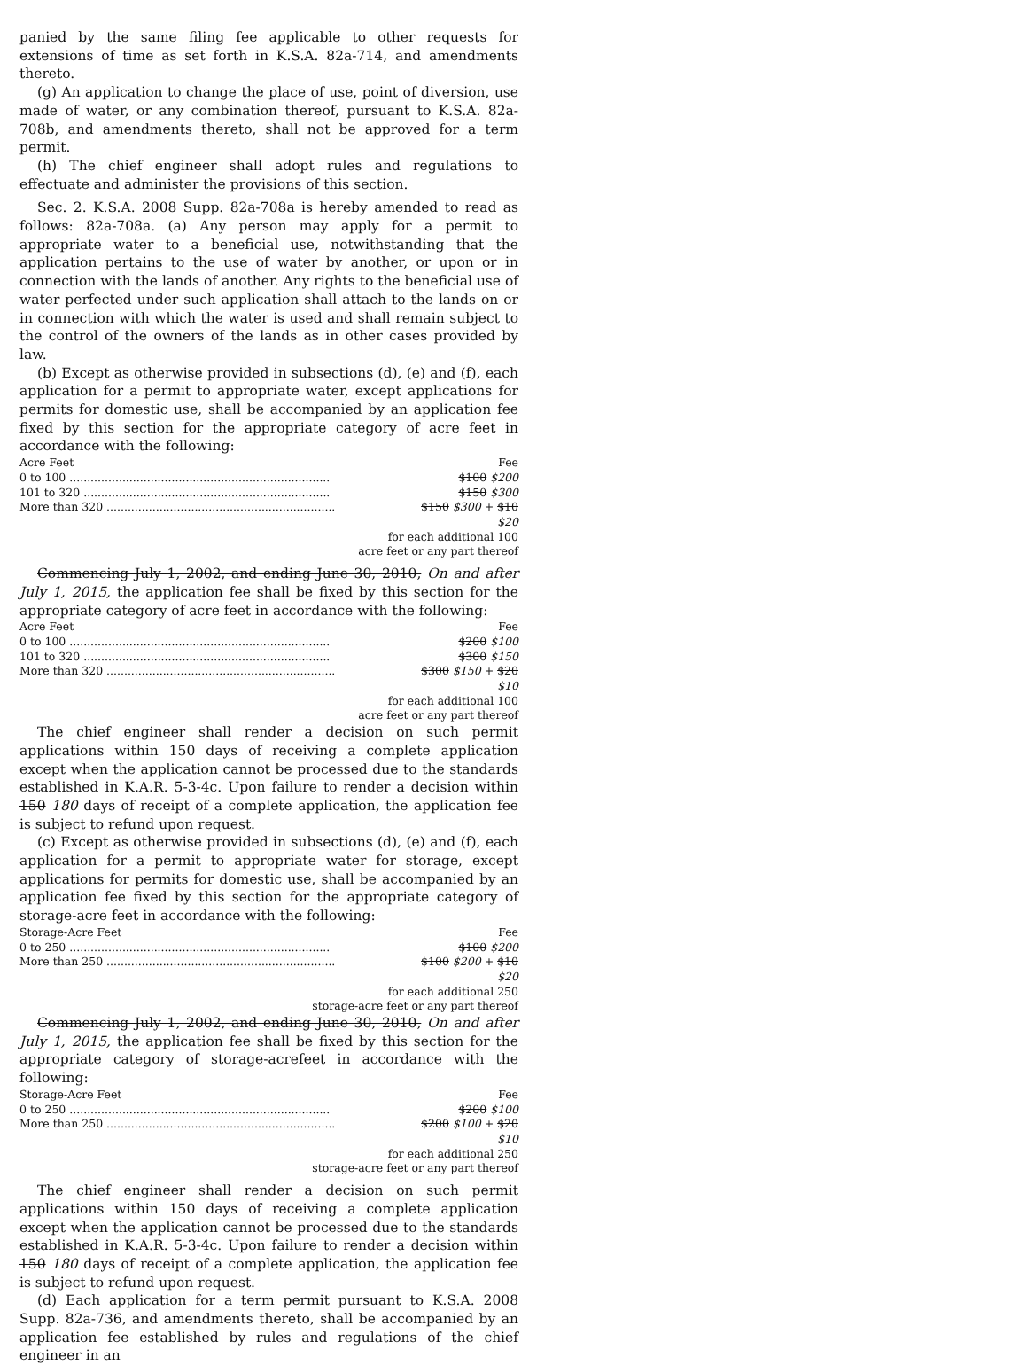panied by the same filing fee applicable to other requests for extensions of time as set forth in K.S.A. 82a-714, and amendments thereto.
(g) An application to change the place of use, point of diversion, use made of water, or any combination thereof, pursuant to K.S.A. 82a-708b, and amendments thereto, shall not be approved for a term permit.
(h) The chief engineer shall adopt rules and regulations to effectuate and administer the provisions of this section.
Sec. 2. K.S.A. 2008 Supp. 82a-708a is hereby amended to read as follows: 82a-708a. (a) Any person may apply for a permit to appropriate water to a beneficial use, notwithstanding that the application pertains to the use of water by another, or upon or in connection with the lands of another. Any rights to the beneficial use of water perfected under such application shall attach to the lands on or in connection with which the water is used and shall remain subject to the control of the owners of the lands as in other cases provided by law.
(b) Except as otherwise provided in subsections (d), (e) and (f), each application for a permit to appropriate water, except applications for permits for domestic use, shall be accompanied by an application fee fixed by this section for the appropriate category of acre feet in accordance with the following:
| Acre Feet | Fee |
| 0 to 100 .......................................................................... | $100 $200 |
| 101 to 320 ...................................................................... | $150 $300 |
| More than 320 ................................................................. | $150 $300 + $10 $20 |
| for each additional 100 acre feet or any part thereof | |
Commencing July 1, 2002, and ending June 30, 2010, On and after July 1, 2015, the application fee shall be fixed by this section for the appropriate category of acre feet in accordance with the following:
| Acre Feet | Fee |
| 0 to 100 .......................................................................... | $200 $100 |
| 101 to 320 ...................................................................... | $300 $150 |
| More than 320 ................................................................. | $300 $150 + $20 $10 |
| for each additional 100 acre feet or any part thereof | |
The chief engineer shall render a decision on such permit applications within 150 days of receiving a complete application except when the application cannot be processed due to the standards established in K.A.R. 5-3-4c. Upon failure to render a decision within 150 180 days of receipt of a complete application, the application fee is subject to refund upon request.
(c) Except as otherwise provided in subsections (d), (e) and (f), each application for a permit to appropriate water for storage, except applications for permits for domestic use, shall be accompanied by an application fee fixed by this section for the appropriate category of storage-acre feet in accordance with the following:
| Storage-Acre Feet | Fee |
| 0 to 250 .......................................................................... | $100 $200 |
| More than 250 ................................................................. | $100 $200 + $10 $20 |
| for each additional 250 storage-acre feet or any part thereof | |
Commencing July 1, 2002, and ending June 30, 2010, On and after July 1, 2015, the application fee shall be fixed by this section for the appropriate category of storage-acrefeet in accordance with the following:
| Storage-Acre Feet | Fee |
| 0 to 250 .......................................................................... | $200 $100 |
| More than 250 ................................................................. | $200 $100 + $20 $10 |
| for each additional 250 storage-acre feet or any part thereof | |
The chief engineer shall render a decision on such permit applications within 150 days of receiving a complete application except when the application cannot be processed due to the standards established in K.A.R. 5-3-4c. Upon failure to render a decision within 150 180 days of receipt of a complete application, the application fee is subject to refund upon request.
(d) Each application for a term permit pursuant to K.S.A. 2008 Supp. 82a-736, and amendments thereto, shall be accompanied by an application fee established by rules and regulations of the chief engineer in an